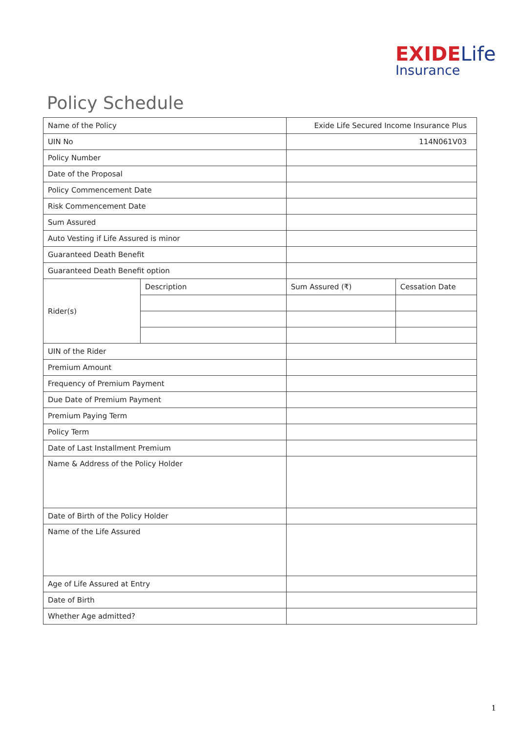EXIDE Life
Insurance
Policy Schedule
| Name of the Policy | | Exide Life Secured Income Insurance Plus | | |
| UIN No | | 114N061V03 | | |
| Policy Number | | | | |
| Date of the Proposal | | | | |
| Policy Commencement Date | | | | |
| Risk Commencement Date | | | | |
| Sum Assured | | | | |
| Auto Vesting if Life Assured is minor | | | | |
| Guaranteed Death Benefit | | | | |
| Guaranteed Death Benefit option | | | | |
| Rider(s) | Description | | Sum Assured (₹) | Cessation Date |
| UIN of the Rider | | | | |
| Premium Amount | | | | |
| Frequency of Premium Payment | | | | |
| Due Date of Premium Payment | | | | |
| Premium Paying Term | | | | |
| Policy Term | | | | |
| Date of Last Installment Premium | | | | |
| Name & Address of the Policy Holder | | | | |
| Date of Birth of the Policy Holder | | | | |
| Name of the Life Assured | | | | |
| Age of Life Assured at Entry | | | | |
| Date of Birth | | | | |
| Whether Age admitted? | | | | |
1